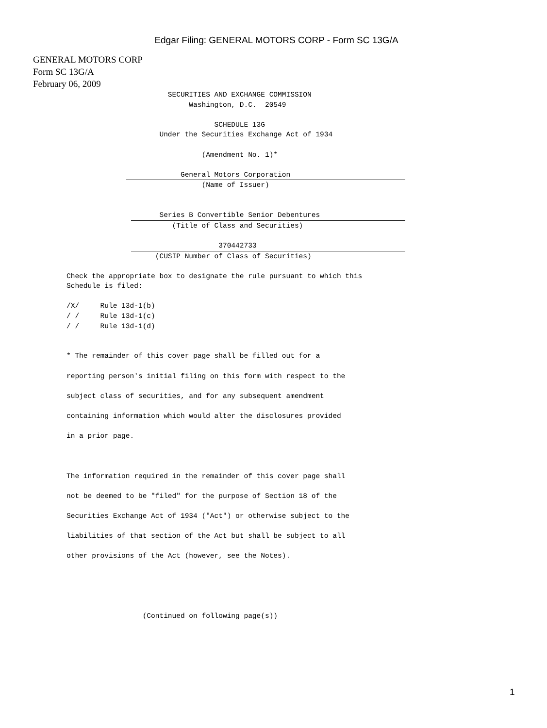Edgar Filing: GENERAL MOTORS CORP - Form SC 13G/A
GENERAL MOTORS CORP
Form SC 13G/A
February 06, 2009
                        SECURITIES AND EXCHANGE COMMISSION
                             Washington, D.C.  20549

                                   SCHEDULE 13G
                      Under the Securities Exchange Act of 1934

                                (Amendment No. 1)*

                           General Motors Corporation
                                (Name of Issuer)


                      Series B Convertible Senior Debentures
                         (Title of Class and Securities)

                                    370442733
                     (CUSIP Number of Class of Securities)

Check the appropriate box to designate the rule pursuant to which this
Schedule is filed:

/X/     Rule 13d-1(b)
/ /     Rule 13d-1(c)
/ /     Rule 13d-1(d)


* The remainder of this cover page shall be filled out for a

reporting person's initial filing on this form with respect to the

subject class of securities, and for any subsequent amendment

containing information which would alter the disclosures provided

in a prior page.



The information required in the remainder of this cover page shall

not be deemed to be "filed" for the purpose of Section 18 of the

Securities Exchange Act of 1934 ("Act") or otherwise subject to the

liabilities of that section of the Act but shall be subject to all

other provisions of the Act (however, see the Notes).





                  (Continued on following page(s))
1